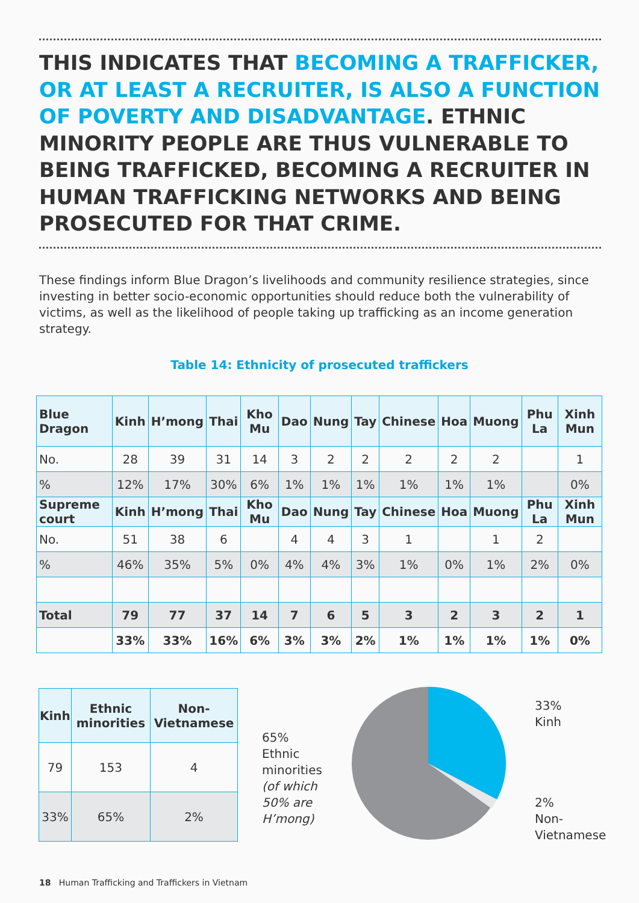THIS INDICATES THAT BECOMING A TRAFFICKER, OR AT LEAST A RECRUITER, IS ALSO A FUNCTION OF POVERTY AND DISADVANTAGE. ETHNIC MINORITY PEOPLE ARE THUS VULNERABLE TO BEING TRAFFICKED, BECOMING A RECRUITER IN HUMAN TRAFFICKING NETWORKS AND BEING PROSECUTED FOR THAT CRIME.
These findings inform Blue Dragon’s livelihoods and community resilience strategies, since investing in better socio-economic opportunities should reduce both the vulnerability of victims, as well as the likelihood of people taking up trafficking as an income generation strategy.
Table 14: Ethnicity of prosecuted traffickers
| Blue Dragon | Kinh | H’mong | Thai | Kho Mu | Dao | Nung | Tay | Chinese | Hoa | Muong | Phu La | Xinh Mun |
| No. | 28 | 39 | 31 | 14 | 3 | 2 | 2 | 2 | 2 | 2 | | 1 |
| % | 12% | 17% | 30% | 6% | 1% | 1% | 1% | 1% | 1% | 1% | | 0% |
| Supreme court | Kinh | H’mong | Thai | Kho Mu | Dao | Nung | Tay | Chinese | Hoa | Muong | Phu La | Xinh Mun |
| No. | 51 | 38 | 6 | | 4 | 4 | 3 | 1 | | 1 | 2 | |
| % | 46% | 35% | 5% | 0% | 4% | 4% | 3% | 1% | 0% | 1% | 2% | 0% |
| Total | 79 | 77 | 37 | 14 | 7 | 6 | 5 | 3 | 2 | 3 | 2 | 1 |
| | 33% | 33% | 16% | 6% | 3% | 3% | 2% | 1% | 1% | 1% | 1% | 0% |
| Kinh | Ethnic minorities | Non-Vietnamese |
| 79 | 153 | 4 |
| 33% | 65% | 2% |
65%
Ethnic
minorities
(of which
50% are
H’mong)
33%
Kinh
2%
Non-
Vietnamese
18 Human Trafficking and Traffickers in Vietnam